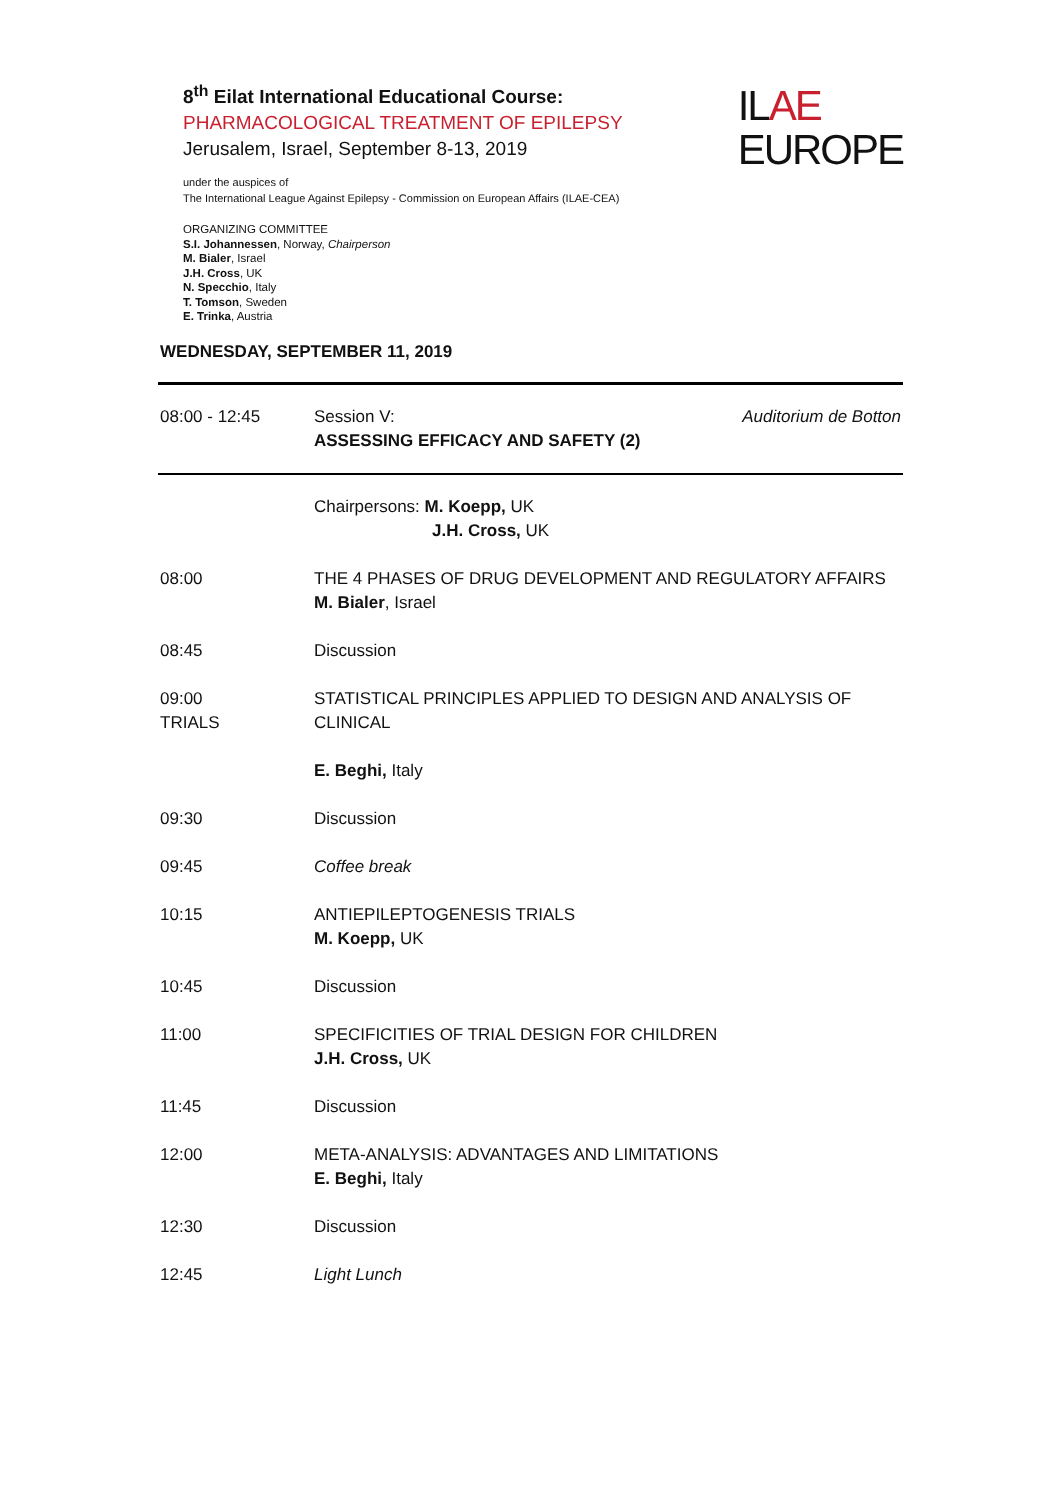8<sup>th</sup> Eilat International Educational Course:
PHARMACOLOGICAL TREATMENT OF EPILEPSY
Jerusalem, Israel, September 8-13, 2019
under the auspices of
The International League Against Epilepsy - Commission on European Affairs (ILAE-CEA)
ORGANIZING COMMITTEE
S.I. Johannessen, Norway, Chairperson
M. Bialer, Israel
J.H. Cross, UK
N. Specchio, Italy
T. Tomson, Sweden
E. Trinka, Austria
ILAE
EUROPE
WEDNESDAY, SEPTEMBER 11, 2019
| 08:00 - 12:45 | Session V: ASSESSING EFFICACY AND SAFETY (2) | Auditorium de Botton |
| | Chairpersons: M. Koepp, UK J.H. Cross, UK | |
| 08:00 | THE 4 PHASES OF DRUG DEVELOPMENT AND REGULATORY AFFAIRS M. Bialer , Israel | |
| 08:45 | Discussion | |
| 09:00 TRIALS | STATISTICAL PRINCIPLES APPLIED TO DESIGN AND ANALYSIS OF CLINICAL E. Beghi, Italy | |
| 09:30 | Discussion | |
| 09:45 | Coffee break | |
| 10:15 | ANTIEPILEPTOGENESIS TRIALS M. Koepp, UK | |
| 10:45 | Discussion | |
| 11:00 | SPECIFICITIES OF TRIAL DESIGN FOR CHILDREN J.H. Cross, UK | |
| 11:45 | Discussion | |
| 12:00 | META-ANALYSIS: ADVANTAGES AND LIMITATIONS E. Beghi, Italy | |
| 12:30 | Discussion | |
| 12:45 | Light Lunch | |